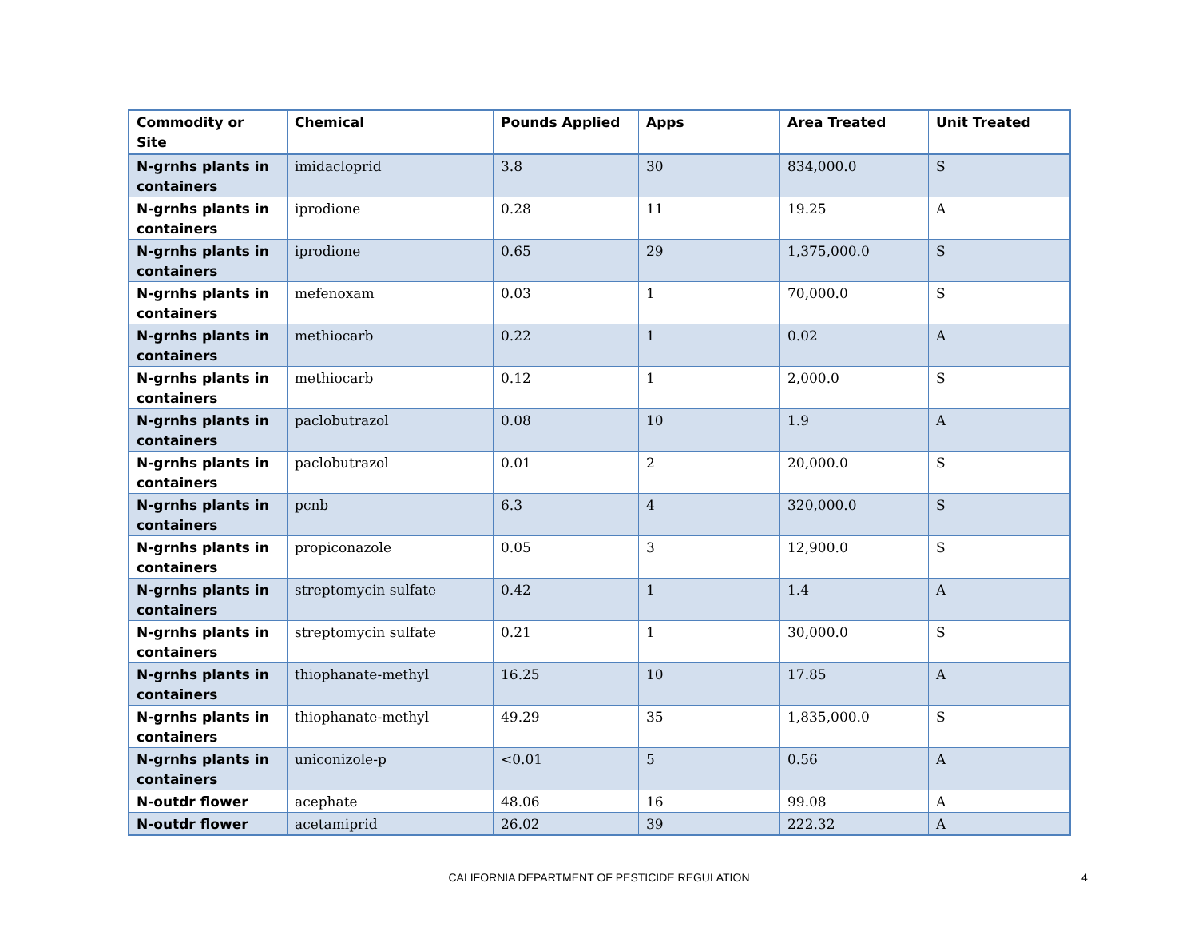| Commodity or Site | Chemical | Pounds Applied | Apps | Area Treated | Unit Treated |
| --- | --- | --- | --- | --- | --- |
| N-grnhs plants in containers | imidacloprid | 3.8 | 30 | 834,000.0 | S |
| N-grnhs plants in containers | iprodione | 0.28 | 11 | 19.25 | A |
| N-grnhs plants in containers | iprodione | 0.65 | 29 | 1,375,000.0 | S |
| N-grnhs plants in containers | mefenoxam | 0.03 | 1 | 70,000.0 | S |
| N-grnhs plants in containers | methiocarb | 0.22 | 1 | 0.02 | A |
| N-grnhs plants in containers | methiocarb | 0.12 | 1 | 2,000.0 | S |
| N-grnhs plants in containers | paclobutrazol | 0.08 | 10 | 1.9 | A |
| N-grnhs plants in containers | paclobutrazol | 0.01 | 2 | 20,000.0 | S |
| N-grnhs plants in containers | pcnb | 6.3 | 4 | 320,000.0 | S |
| N-grnhs plants in containers | propiconazole | 0.05 | 3 | 12,900.0 | S |
| N-grnhs plants in containers | streptomycin sulfate | 0.42 | 1 | 1.4 | A |
| N-grnhs plants in containers | streptomycin sulfate | 0.21 | 1 | 30,000.0 | S |
| N-grnhs plants in containers | thiophanate-methyl | 16.25 | 10 | 17.85 | A |
| N-grnhs plants in containers | thiophanate-methyl | 49.29 | 35 | 1,835,000.0 | S |
| N-grnhs plants in containers | uniconizole-p | <0.01 | 5 | 0.56 | A |
| N-outdr flower | acephate | 48.06 | 16 | 99.08 | A |
| N-outdr flower | acetamiprid | 26.02 | 39 | 222.32 | A |
CALIFORNIA DEPARTMENT OF PESTICIDE REGULATION 4